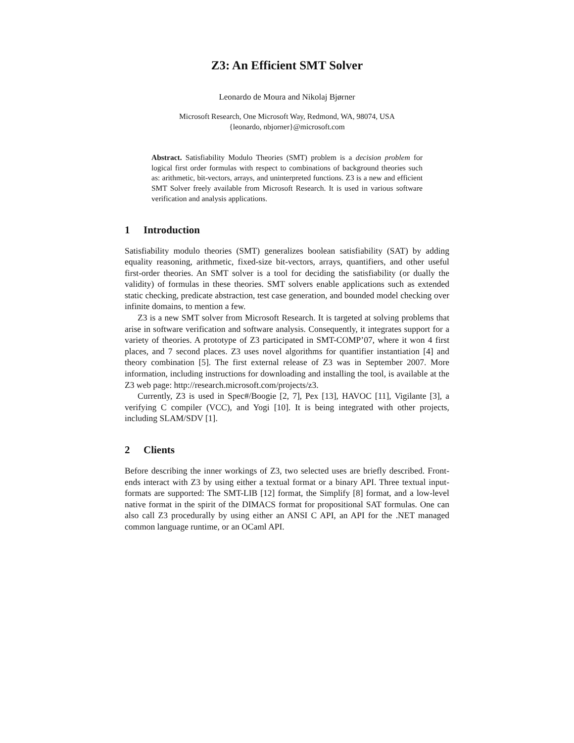Z3: An Efficient SMT Solver
Leonardo de Moura and Nikolaj Bjørner
Microsoft Research, One Microsoft Way, Redmond, WA, 98074, USA
{leonardo, nbjorner}@microsoft.com
Abstract. Satisfiability Modulo Theories (SMT) problem is a decision problem for logical first order formulas with respect to combinations of background theories such as: arithmetic, bit-vectors, arrays, and uninterpreted functions. Z3 is a new and efficient SMT Solver freely available from Microsoft Research. It is used in various software verification and analysis applications.
1 Introduction
Satisfiability modulo theories (SMT) generalizes boolean satisfiability (SAT) by adding equality reasoning, arithmetic, fixed-size bit-vectors, arrays, quantifiers, and other useful first-order theories. An SMT solver is a tool for deciding the satisfiability (or dually the validity) of formulas in these theories. SMT solvers enable applications such as extended static checking, predicate abstraction, test case generation, and bounded model checking over infinite domains, to mention a few.
Z3 is a new SMT solver from Microsoft Research. It is targeted at solving problems that arise in software verification and software analysis. Consequently, it integrates support for a variety of theories. A prototype of Z3 participated in SMT-COMP’07, where it won 4 first places, and 7 second places. Z3 uses novel algorithms for quantifier instantiation [4] and theory combination [5]. The first external release of Z3 was in September 2007. More information, including instructions for downloading and installing the tool, is available at the Z3 web page: http://research.microsoft.com/projects/z3.
Currently, Z3 is used in Spec#/Boogie [2, 7], Pex [13], HAVOC [11], Vigilante [3], a verifying C compiler (VCC), and Yogi [10]. It is being integrated with other projects, including SLAM/SDV [1].
2 Clients
Before describing the inner workings of Z3, two selected uses are briefly described. Front-ends interact with Z3 by using either a textual format or a binary API. Three textual input-formats are supported: The SMT-LIB [12] format, the Simplify [8] format, and a low-level native format in the spirit of the DIMACS format for propositional SAT formulas. One can also call Z3 procedurally by using either an ANSI C API, an API for the .NET managed common language runtime, or an OCaml API.